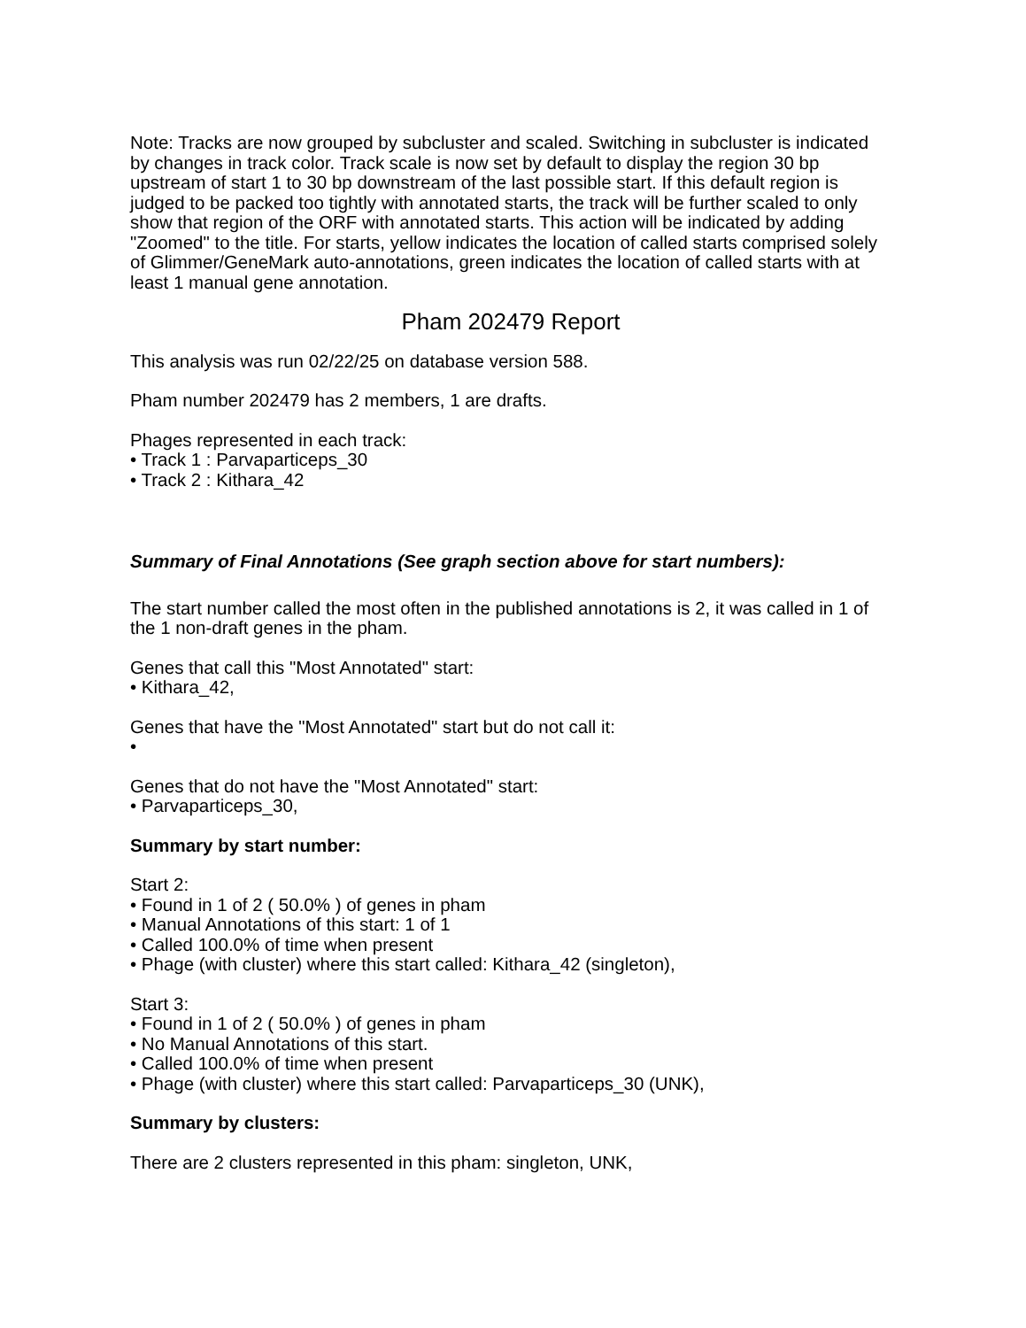Note: Tracks are now grouped by subcluster and scaled. Switching in subcluster is indicated by changes in track color. Track scale is now set by default to display the region 30 bp upstream of start 1 to 30 bp downstream of the last possible start. If this default region is judged to be packed too tightly with annotated starts, the track will be further scaled to only show that region of the ORF with annotated starts. This action will be indicated by adding "Zoomed" to the title. For starts, yellow indicates the location of called starts comprised solely of Glimmer/GeneMark auto-annotations, green indicates the location of called starts with at least 1 manual gene annotation.
Pham 202479 Report
This analysis was run 02/22/25 on database version 588.
Pham number 202479 has 2 members, 1 are drafts.
Phages represented in each track:
• Track 1 : Parvaparticeps_30
• Track 2 : Kithara_42
Summary of Final Annotations (See graph section above for start numbers):
The start number called the most often in the published annotations is 2, it was called in 1 of the 1 non-draft genes in the pham.
Genes that call this "Most Annotated" start:
• Kithara_42,
Genes that have the "Most Annotated" start but do not call it:
•
Genes that do not have the "Most Annotated" start:
• Parvaparticeps_30,
Summary by start number:
Start 2:
• Found in 1 of 2 ( 50.0% ) of genes in pham
• Manual Annotations of this start: 1 of 1
• Called 100.0% of time when present
• Phage (with cluster) where this start called: Kithara_42 (singleton),
Start 3:
• Found in 1 of 2 ( 50.0% ) of genes in pham
• No Manual Annotations of this start.
• Called 100.0% of time when present
• Phage (with cluster) where this start called: Parvaparticeps_30 (UNK),
Summary by clusters:
There are 2 clusters represented in this pham: singleton, UNK,